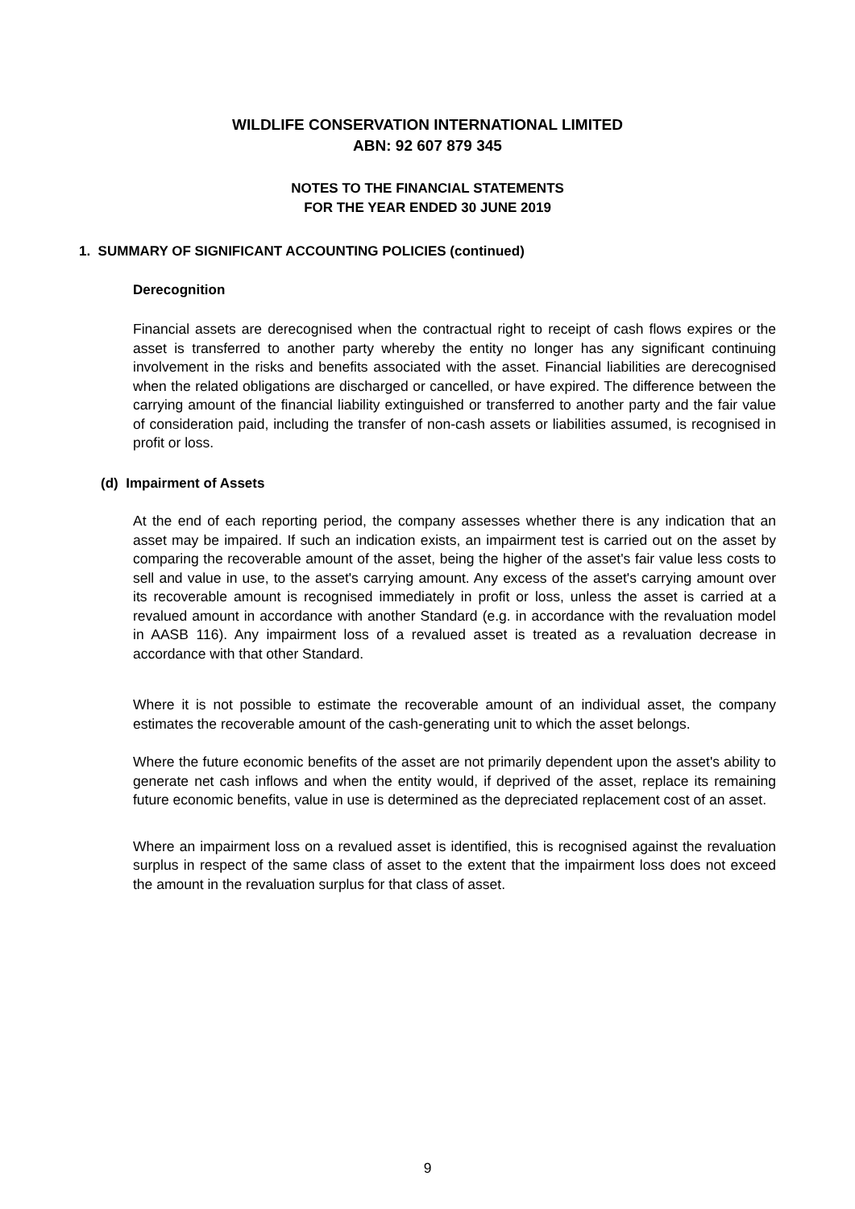WILDLIFE CONSERVATION INTERNATIONAL LIMITED
ABN: 92 607 879 345
NOTES TO THE FINANCIAL STATEMENTS
FOR THE YEAR ENDED 30 JUNE 2019
1. SUMMARY OF SIGNIFICANT ACCOUNTING POLICIES (continued)
Derecognition
Financial assets are derecognised when the contractual right to receipt of cash flows expires or the asset is transferred to another party whereby the entity no longer has any significant continuing involvement in the risks and benefits associated with the asset. Financial liabilities are derecognised when the related obligations are discharged or cancelled, or have expired. The difference between the carrying amount of the financial liability extinguished or transferred to another party and the fair value of consideration paid, including the transfer of non-cash assets or liabilities assumed, is recognised in profit or loss.
(d) Impairment of Assets
At the end of each reporting period, the company assesses whether there is any indication that an asset may be impaired. If such an indication exists, an impairment test is carried out on the asset by comparing the recoverable amount of the asset, being the higher of the asset's fair value less costs to sell and value in use, to the asset's carrying amount. Any excess of the asset's carrying amount over its recoverable amount is recognised immediately in profit or loss, unless the asset is carried at a revalued amount in accordance with another Standard (e.g. in accordance with the revaluation model in AASB 116). Any impairment loss of a revalued asset is treated as a revaluation decrease in accordance with that other Standard.
Where it is not possible to estimate the recoverable amount of an individual asset, the company estimates the recoverable amount of the cash-generating unit to which the asset belongs.
Where the future economic benefits of the asset are not primarily dependent upon the asset's ability to generate net cash inflows and when the entity would, if deprived of the asset, replace its remaining future economic benefits, value in use is determined as the depreciated replacement cost of an asset.
Where an impairment loss on a revalued asset is identified, this is recognised against the revaluation surplus in respect of the same class of asset to the extent that the impairment loss does not exceed the amount in the revaluation surplus for that class of asset.
9